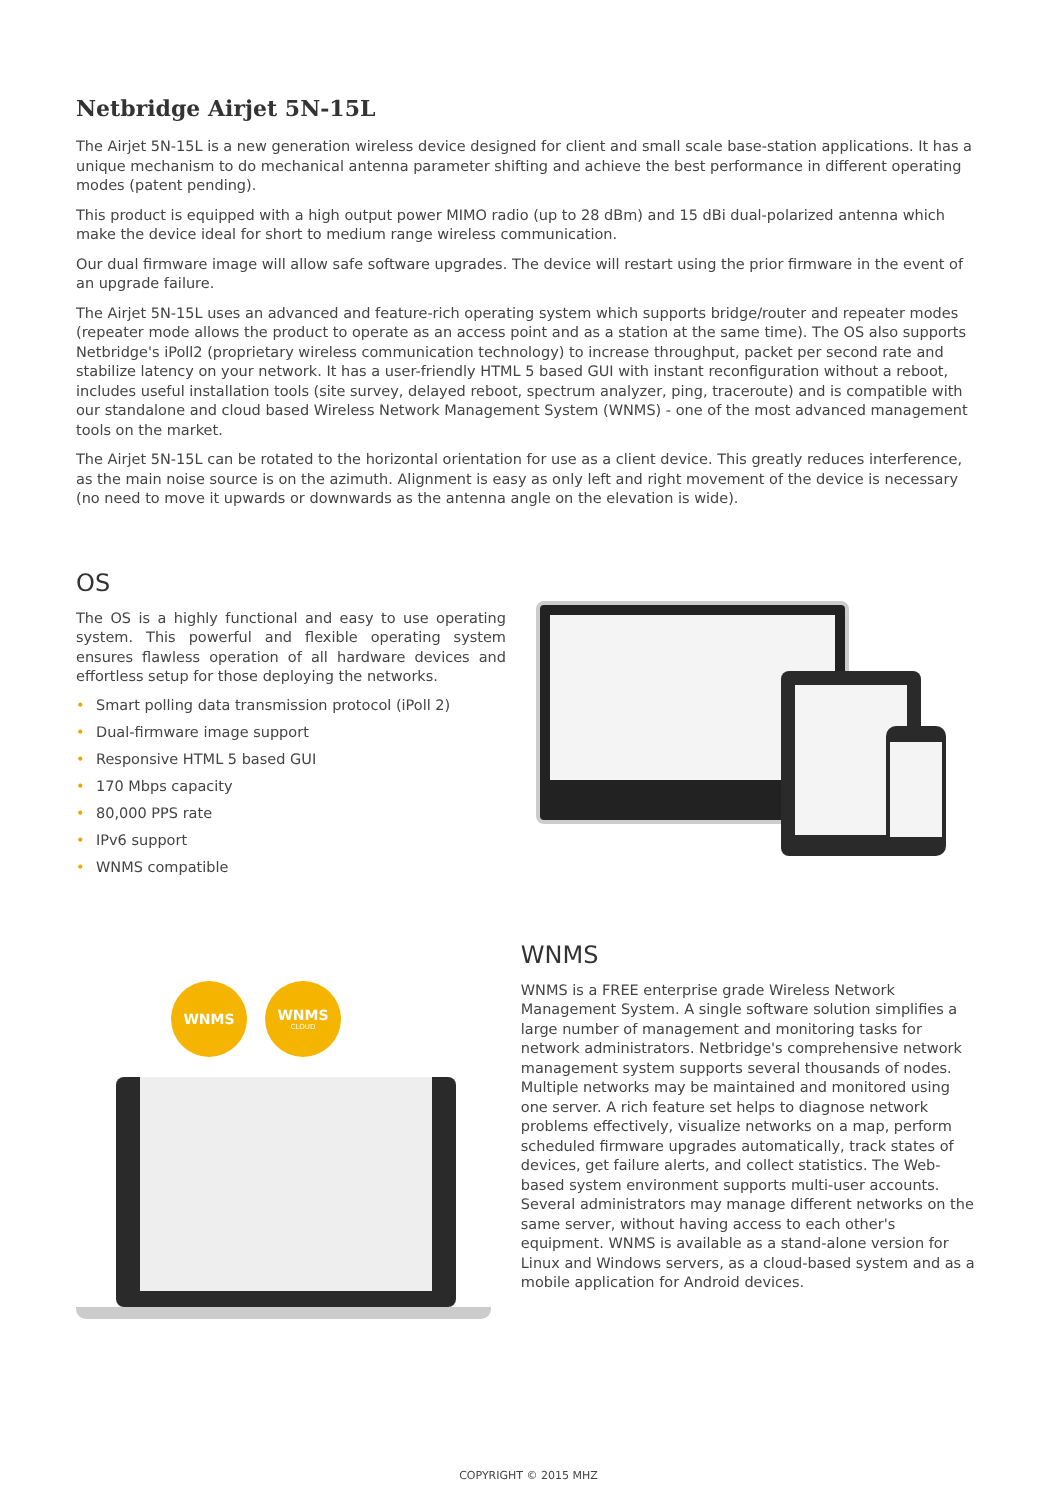Netbridge Airjet 5N-15L
The Airjet 5N-15L is a new generation wireless device designed for client and small scale base-station applications. It has a unique mechanism to do mechanical antenna parameter shifting and achieve the best performance in different operating modes (patent pending).
This product is equipped with a high output power MIMO radio (up to 28 dBm) and 15 dBi dual-polarized antenna which make the device ideal for short to medium range wireless communication.
Our dual firmware image will allow safe software upgrades. The device will restart using the prior firmware in the event of an upgrade failure.
The Airjet 5N-15L uses an advanced and feature-rich operating system which supports bridge/router and repeater modes (repeater mode allows the product to operate as an access point and as a station at the same time). The OS also supports Netbridge's iPoll2 (proprietary wireless communication technology) to increase throughput, packet per second rate and stabilize latency on your network. It has a user-friendly HTML 5 based GUI with instant reconfiguration without a reboot, includes useful installation tools (site survey, delayed reboot, spectrum analyzer, ping, traceroute) and is compatible with our standalone and cloud based Wireless Network Management System (WNMS) - one of the most advanced management tools on the market.
The Airjet 5N-15L can be rotated to the horizontal orientation for use as a client device. This greatly reduces interference, as the main noise source is on the azimuth. Alignment is easy as only left and right movement of the device is necessary (no need to move it upwards or downwards as the antenna angle on the elevation is wide).
OS
The OS is a highly functional and easy to use operating system. This powerful and flexible operating system ensures flawless operation of all hardware devices and effortless setup for those deploying the networks.
• Smart polling data transmission protocol (iPoll 2)
• Dual-firmware image support
• Responsive HTML 5 based GUI
• 170 Mbps capacity
• 80,000 PPS rate
• IPv6 support
• WNMS compatible
WNMS WNMS
CLOUD
WNMS
WNMS is a FREE enterprise grade Wireless Network Management System. A single software solution simplifies a large number of management and monitoring tasks for network administrators. Netbridge's comprehensive network management system supports several thousands of nodes. Multiple networks may be maintained and monitored using one server. A rich feature set helps to diagnose network problems effectively, visualize networks on a map, perform scheduled firmware upgrades automatically, track states of devices, get failure alerts, and collect statistics. The Web-based system environment supports multi-user accounts. Several administrators may manage different networks on the same server, without having access to each other's equipment. WNMS is available as a stand-alone version for Linux and Windows servers, as a cloud-based system and as a mobile application for Android devices.
COPYRIGHT © 2015 MHZ